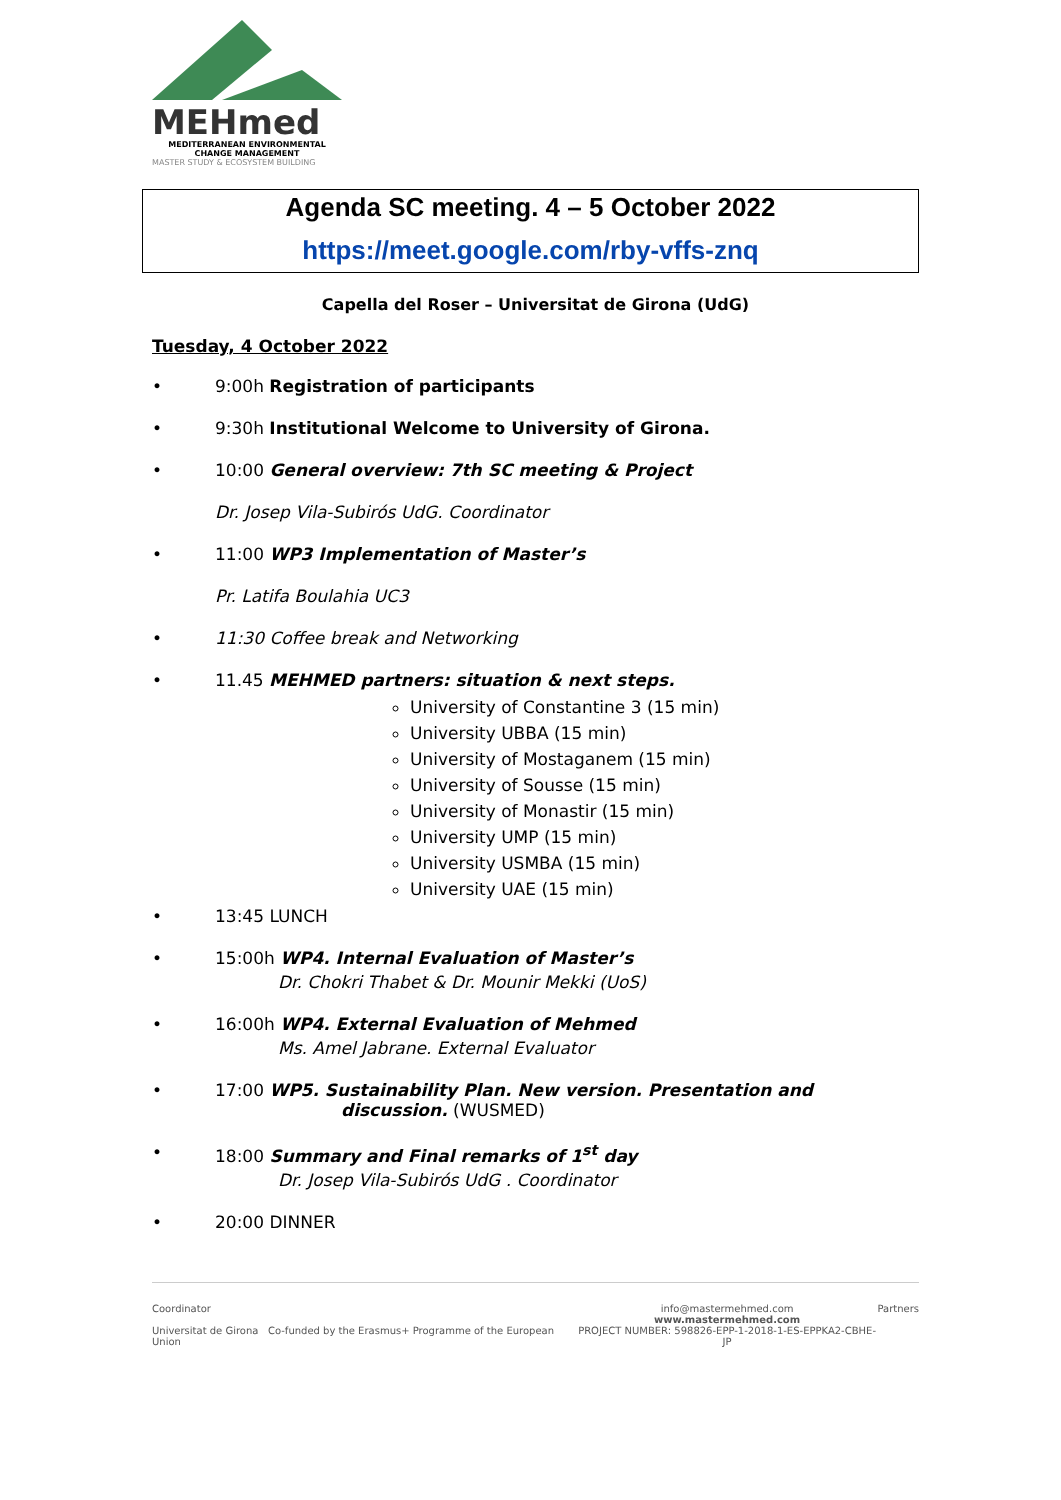MEHmed
MEDITERRANEAN ENVIRONMENTAL
CHANGE MANAGEMENT
MASTER STUDY & ECOSYSTEM BUILDING
Agenda SC meeting. 4 – 5 October 2022
https://meet.google.com/rby-vffs-znq
Capella del Roser – Universitat de Girona (UdG)
Tuesday, 4 October 2022
• 9:00h Registration of participants
• 9:30h Institutional Welcome to University of Girona.
• 10:00 General overview: 7th SC meeting & Project
Dr. Josep Vila-Subirós UdG. Coordinator
• 11:00 WP3 Implementation of Master’s
Pr. Latifa Boulahia UC3
• 11:30 Coffee break and Networking
• 11.45 MEHMED partners: situation & next steps.
University of Constantine 3 (15 min)
University UBBA (15 min)
University of Mostaganem (15 min)
University of Sousse (15 min)
University of Monastir (15 min)
University UMP (15 min)
University USMBA (15 min)
University UAE (15 min)
• 13:45 LUNCH
• 15:00h WP4. Internal Evaluation of Master’s
Dr. Chokri Thabet & Dr. Mounir Mekki (UoS)
• 16:00h WP4. External Evaluation of Mehmed
Ms. Amel Jabrane. External Evaluator
• 17:00 WP5. Sustainability Plan. New version. Presentation and
discussion. (WUSMED)
• 18:00 Summary and Final remarks of 1<sup>st</sup> day
Dr. Josep Vila-Subirós UdG . Coordinator
• 20:00 DINNER
Coordinator
Universitat de Girona Co-funded by the Erasmus+ Programme of the European Union
info@mastermehmed.com
www.mastermehmed.com
PROJECT NUMBER: 598826-EPP-1-2018-1-ES-EPPKA2-CBHE-JP
Partners